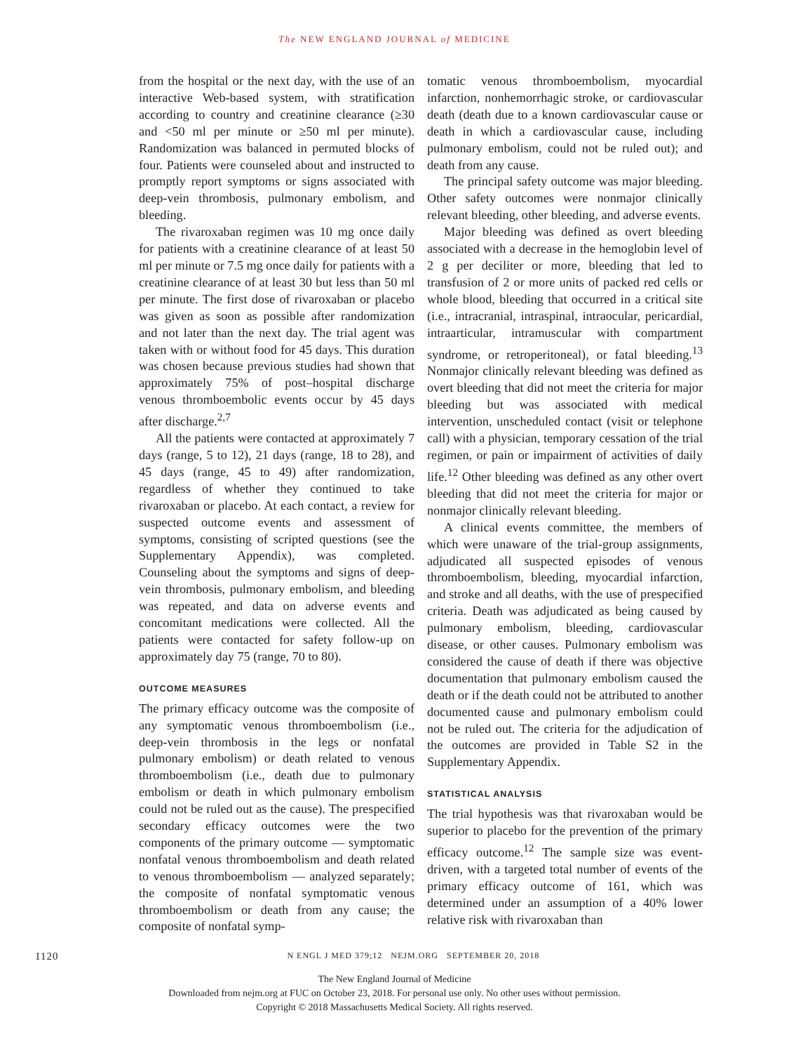The NEW ENGLAND JOURNAL of MEDICINE
from the hospital or the next day, with the use of an interactive Web-based system, with stratification according to country and creatinine clearance (≥30 and <50 ml per minute or ≥50 ml per minute). Randomization was balanced in permuted blocks of four. Patients were counseled about and instructed to promptly report symptoms or signs associated with deep-vein thrombosis, pulmonary embolism, and bleeding.
The rivaroxaban regimen was 10 mg once daily for patients with a creatinine clearance of at least 50 ml per minute or 7.5 mg once daily for patients with a creatinine clearance of at least 30 but less than 50 ml per minute. The first dose of rivaroxaban or placebo was given as soon as possible after randomization and not later than the next day. The trial agent was taken with or without food for 45 days. This duration was chosen because previous studies had shown that approximately 75% of post–hospital discharge venous thromboembolic events occur by 45 days after discharge.<sup>2,7</sup>
All the patients were contacted at approximately 7 days (range, 5 to 12), 21 days (range, 18 to 28), and 45 days (range, 45 to 49) after randomization, regardless of whether they continued to take rivaroxaban or placebo. At each contact, a review for suspected outcome events and assessment of symptoms, consisting of scripted questions (see the Supplementary Appendix), was completed. Counseling about the symptoms and signs of deep-vein thrombosis, pulmonary embolism, and bleeding was repeated, and data on adverse events and concomitant medications were collected. All the patients were contacted for safety follow-up on approximately day 75 (range, 70 to 80).
OUTCOME MEASURES
The primary efficacy outcome was the composite of any symptomatic venous thromboembolism (i.e., deep-vein thrombosis in the legs or nonfatal pulmonary embolism) or death related to venous thromboembolism (i.e., death due to pulmonary embolism or death in which pulmonary embolism could not be ruled out as the cause). The prespecified secondary efficacy outcomes were the two components of the primary outcome — symptomatic nonfatal venous thromboembolism and death related to venous thromboembolism — analyzed separately; the composite of nonfatal symptomatic venous thromboembolism or death from any cause; the composite of nonfatal symp-
tomatic venous thromboembolism, myocardial infarction, nonhemorrhagic stroke, or cardiovascular death (death due to a known cardiovascular cause or death in which a cardiovascular cause, including pulmonary embolism, could not be ruled out); and death from any cause.
The principal safety outcome was major bleeding. Other safety outcomes were nonmajor clinically relevant bleeding, other bleeding, and adverse events.
Major bleeding was defined as overt bleeding associated with a decrease in the hemoglobin level of 2 g per deciliter or more, bleeding that led to transfusion of 2 or more units of packed red cells or whole blood, bleeding that occurred in a critical site (i.e., intracranial, intraspinal, intraocular, pericardial, intraarticular, intramuscular with compartment syndrome, or retroperitoneal), or fatal bleeding.<sup>13</sup> Nonmajor clinically relevant bleeding was defined as overt bleeding that did not meet the criteria for major bleeding but was associated with medical intervention, unscheduled contact (visit or telephone call) with a physician, temporary cessation of the trial regimen, or pain or impairment of activities of daily life.<sup>12</sup> Other bleeding was defined as any other overt bleeding that did not meet the criteria for major or nonmajor clinically relevant bleeding.
A clinical events committee, the members of which were unaware of the trial-group assignments, adjudicated all suspected episodes of venous thromboembolism, bleeding, myocardial infarction, and stroke and all deaths, with the use of prespecified criteria. Death was adjudicated as being caused by pulmonary embolism, bleeding, cardiovascular disease, or other causes. Pulmonary embolism was considered the cause of death if there was objective documentation that pulmonary embolism caused the death or if the death could not be attributed to another documented cause and pulmonary embolism could not be ruled out. The criteria for the adjudication of the outcomes are provided in Table S2 in the Supplementary Appendix.
STATISTICAL ANALYSIS
The trial hypothesis was that rivaroxaban would be superior to placebo for the prevention of the primary efficacy outcome.<sup>12</sup> The sample size was event-driven, with a targeted total number of events of the primary efficacy outcome of 161, which was determined under an assumption of a 40% lower relative risk with rivaroxaban than
1120 N ENGL J MED 379;12 NEJM.ORG SEPTEMBER 20, 2018
The New England Journal of Medicine
Downloaded from nejm.org at FUC on October 23, 2018. For personal use only. No other uses without permission.
Copyright © 2018 Massachusetts Medical Society. All rights reserved.